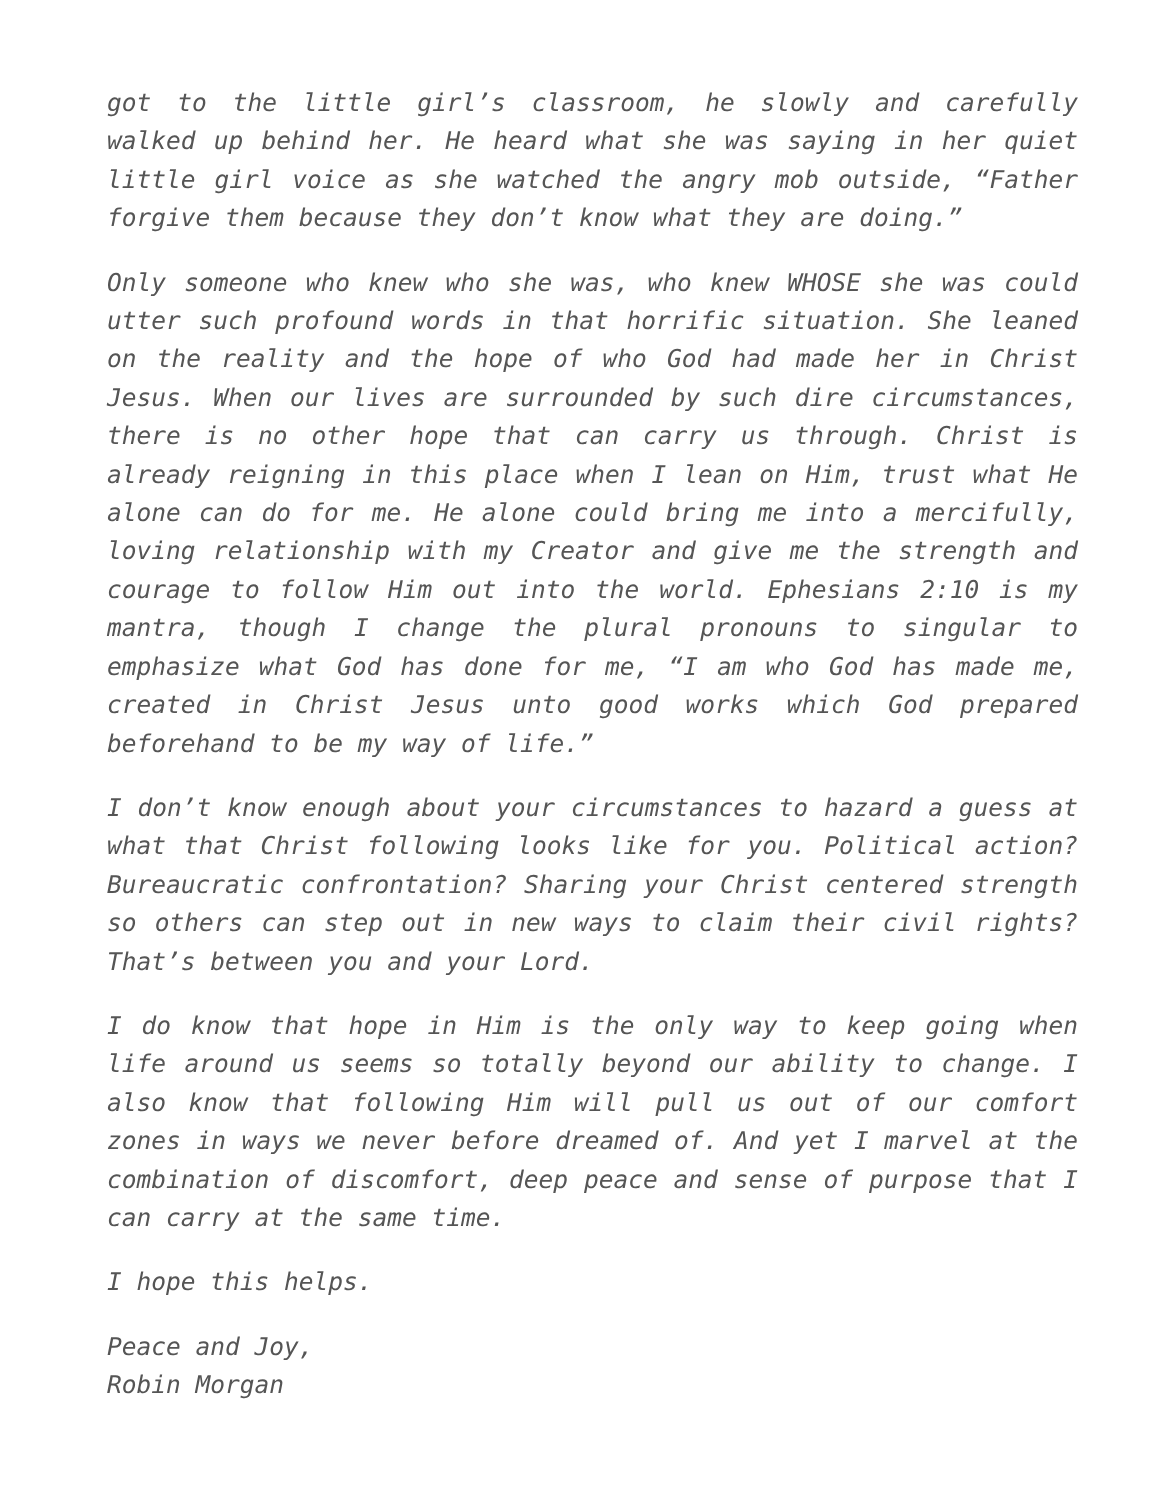got to the little girl’s classroom, he slowly and carefully walked up behind her. He heard what she was saying in her quiet little girl voice as she watched the angry mob outside, “Father forgive them because they don’t know what they are doing.”
Only someone who knew who she was, who knew WHOSE she was could utter such profound words in that horrific situation. She leaned on the reality and the hope of who God had made her in Christ Jesus. When our lives are surrounded by such dire circumstances, there is no other hope that can carry us through. Christ is already reigning in this place when I lean on Him, trust what He alone can do for me. He alone could bring me into a mercifully, loving relationship with my Creator and give me the strength and courage to follow Him out into the world. Ephesians 2:10 is my mantra, though I change the plural pronouns to singular to emphasize what God has done for me, “I am who God has made me, created in Christ Jesus unto good works which God prepared beforehand to be my way of life.”
I don’t know enough about your circumstances to hazard a guess at what that Christ following looks like for you. Political action? Bureaucratic confrontation? Sharing your Christ centered strength so others can step out in new ways to claim their civil rights? That’s between you and your Lord.
I do know that hope in Him is the only way to keep going when life around us seems so totally beyond our ability to change. I also know that following Him will pull us out of our comfort zones in ways we never before dreamed of. And yet I marvel at the combination of discomfort, deep peace and sense of purpose that I can carry at the same time.
I hope this helps.
Peace and Joy,
Robin Morgan